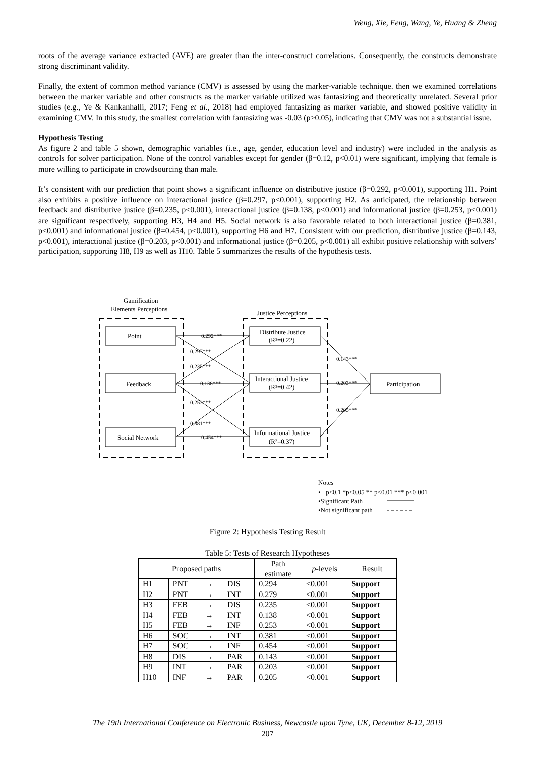Weng, Xie, Feng, Wang, Ye, Huang & Zheng
roots of the average variance extracted (AVE) are greater than the inter-construct correlations. Consequently, the constructs demonstrate strong discriminant validity.
Finally, the extent of common method variance (CMV) is assessed by using the marker-variable technique. then we examined correlations between the marker variable and other constructs as the marker variable utilized was fantasizing and theoretically unrelated. Several prior studies (e.g., Ye & Kankanhalli, 2017; Feng et al., 2018) had employed fantasizing as marker variable, and showed positive validity in examining CMV. In this study, the smallest correlation with fantasizing was -0.03 (p>0.05), indicating that CMV was not a substantial issue.
Hypothesis Testing
As figure 2 and table 5 shown, demographic variables (i.e., age, gender, education level and industry) were included in the analysis as controls for solver participation. None of the control variables except for gender (β=0.12, p<0.01) were significant, implying that female is more willing to participate in crowdsourcing than male.
It’s consistent with our prediction that point shows a significant influence on distributive justice (β=0.292, p<0.001), supporting H1. Point also exhibits a positive influence on interactional justice (β=0.297, p<0.001), supporting H2. As anticipated, the relationship between feedback and distributive justice (β=0.235, p<0.001), interactional justice (β=0.138, p<0.001) and informational justice (β=0.253, p<0.001) are significant respectively, supporting H3, H4 and H5. Social network is also favorable related to both interactional justice (β=0.381, p<0.001) and informational justice (β=0.454, p<0.001), supporting H6 and H7. Consistent with our prediction, distributive justice (β=0.143, p<0.001), interactional justice (β=0.203, p<0.001) and informational justice (β=0.205, p<0.001) all exhibit positive relationship with solvers’ participation, supporting H8, H9 as well as H10. Table 5 summarizes the results of the hypothesis tests.
Gamification
Elements Perceptions
Justice Perceptions
Point
Feedback
Social Network
Distribute Justice
(R²=0.22)
Interactional Justice
(R²=0.42)
Informational Justice
(R²=0.37)
Participation
0.292***
0.297***
0.235***
0.138***
0.253***
0.381***
0.454***
0.143***
0.203***
0.205***
Notes
• +p<0.1 *p<0.05 ** p<0.01 *** p<0.001
•Significant Path
•Not significant path
Figure 2: Hypothesis Testing Result
Table 5: Tests of Research Hypotheses
| Proposed paths | | | | Path estimate | p -levels | Result |
| --- | --- | --- | --- | --- | --- | --- |
| H1 | PNT | → | DIS | 0.294 | <0.001 | Support |
| H2 | PNT | → | INT | 0.279 | <0.001 | Support |
| H3 | FEB | → | DIS | 0.235 | <0.001 | Support |
| H4 | FEB | → | INT | 0.138 | <0.001 | Support |
| H5 | FEB | → | INF | 0.253 | <0.001 | Support |
| H6 | SOC | → | INT | 0.381 | <0.001 | Support |
| H7 | SOC | → | INF | 0.454 | <0.001 | Support |
| H8 | DIS | → | PAR | 0.143 | <0.001 | Support |
| H9 | INT | → | PAR | 0.203 | <0.001 | Support |
| H10 | INF | → | PAR | 0.205 | <0.001 | Support |
The 19th International Conference on Electronic Business, Newcastle upon Tyne, UK, December 8-12, 2019
207